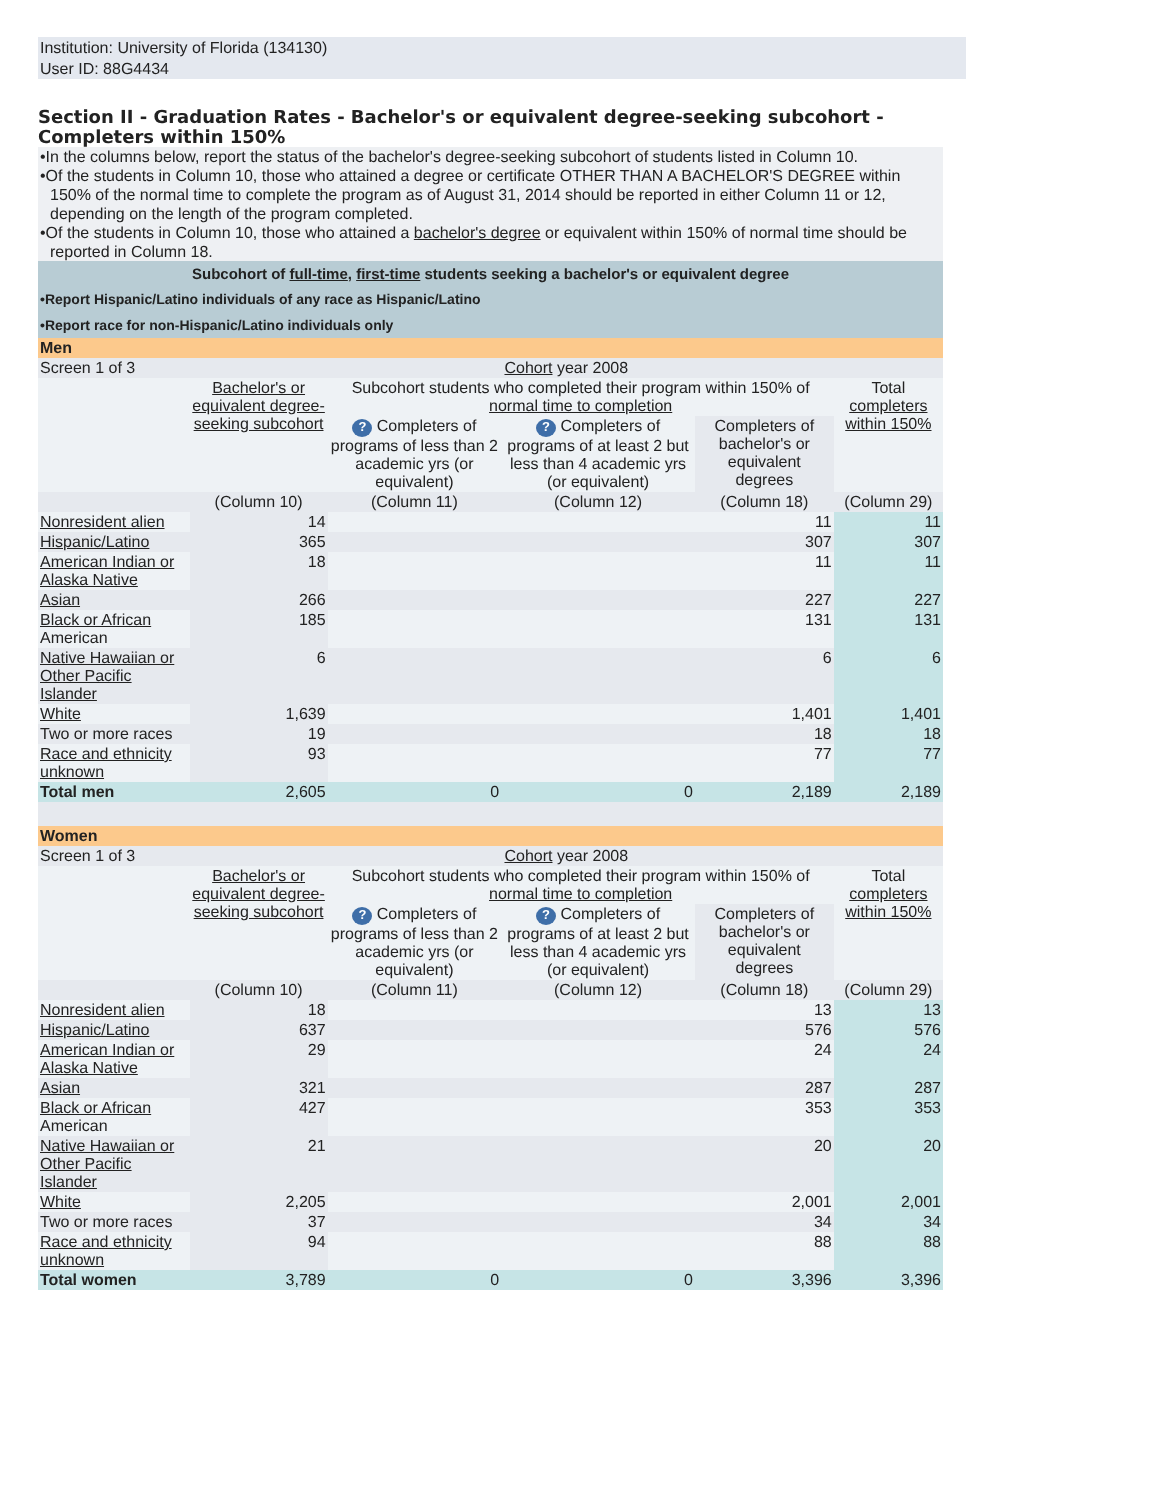Institution: University of Florida (134130)
User ID: 88G4434
Section II - Graduation Rates - Bachelor's or equivalent degree-seeking subcohort - Completers within 150%
•In the columns below, report the status of the bachelor's degree-seeking subcohort of students listed in Column 10.
•Of the students in Column 10, those who attained a degree or certificate OTHER THAN A BACHELOR'S DEGREE within 150% of the normal time to complete the program as of August 31, 2014 should be reported in either Column 11 or 12, depending on the length of the program completed.
•Of the students in Column 10, those who attained a bachelor's degree or equivalent within 150% of normal time should be reported in Column 18.
| Subcohort of full-time , first-time students seeking a bachelor's or equivalent degree | | | | | |
| •Report Hispanic/Latino individuals of any race as Hispanic/Latino | | | | | |
| •Report race for non-Hispanic/Latino individuals only | | | | | |
| Men | | | | | |
| Screen 1 of 3 | Cohort year 2008 | | | | |
| | Bachelor's or equivalent degree-seeking subcohort | Subcohort students who completed their program within 150% of normal time to completion | | | Total completers within 150% |
| | | ? Completers of programs of less than 2 academic yrs (or equivalent) | ? Completers of programs of at least 2 but less than 4 academic yrs (or equivalent) | Completers of bachelor's or equivalent degrees | |
| | (Column 10) | (Column 11) | (Column 12) | (Column 18) | (Column 29) |
| Nonresident alien | 14 | | | 11 | 11 |
| Hispanic/Latino | 365 | | | 307 | 307 |
| American Indian or Alaska Native | 18 | | | 11 | 11 |
| Asian | 266 | | | 227 | 227 |
| Black or African American | 185 | | | 131 | 131 |
| Native Hawaiian or Other Pacific Islander | 6 | | | 6 | 6 |
| White | 1,639 | | | 1,401 | 1,401 |
| Two or more races | 19 | | | 18 | 18 |
| Race and ethnicity unknown | 93 | | | 77 | 77 |
| Total men | 2,605 | 0 | 0 | 2,189 | 2,189 |
| Women | | | | | |
| Screen 1 of 3 | Cohort year 2008 | | | | |
| | Bachelor's or equivalent degree-seeking subcohort | Subcohort students who completed their program within 150% of normal time to completion | | | Total completers within 150% |
| | | ? Completers of programs of less than 2 academic yrs (or equivalent) | ? Completers of programs of at least 2 but less than 4 academic yrs (or equivalent) | Completers of bachelor's or equivalent degrees | |
| | (Column 10) | (Column 11) | (Column 12) | (Column 18) | (Column 29) |
| Nonresident alien | 18 | | | 13 | 13 |
| Hispanic/Latino | 637 | | | 576 | 576 |
| American Indian or Alaska Native | 29 | | | 24 | 24 |
| Asian | 321 | | | 287 | 287 |
| Black or African American | 427 | | | 353 | 353 |
| Native Hawaiian or Other Pacific Islander | 21 | | | 20 | 20 |
| White | 2,205 | | | 2,001 | 2,001 |
| Two or more races | 37 | | | 34 | 34 |
| Race and ethnicity unknown | 94 | | | 88 | 88 |
| Total women | 3,789 | 0 | 0 | 3,396 | 3,396 |